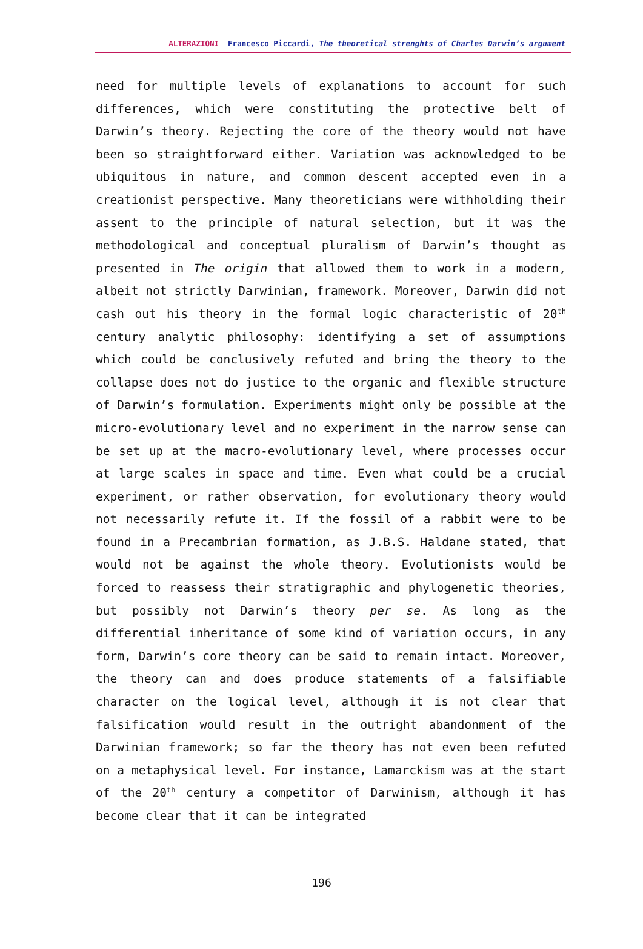ALTERAZIONI Francesco Piccardi, The theoretical strenghts of Charles Darwin’s argument
need for multiple levels of explanations to account for such differences, which were constituting the protective belt of Darwin’s theory. Rejecting the core of the theory would not have been so straightforward either. Variation was acknowledged to be ubiquitous in nature, and common descent accepted even in a creationist perspective. Many theoreticians were withholding their assent to the principle of natural selection, but it was the methodological and conceptual pluralism of Darwin’s thought as presented in The origin that allowed them to work in a modern, albeit not strictly Darwinian, framework. Moreover, Darwin did not cash out his theory in the formal logic characteristic of 20<sup>th</sup> century analytic philosophy: identifying a set of assumptions which could be conclusively refuted and bring the theory to the collapse does not do justice to the organic and flexible structure of Darwin’s formulation. Experiments might only be possible at the micro-evolutionary level and no experiment in the narrow sense can be set up at the macro-evolutionary level, where processes occur at large scales in space and time. Even what could be a crucial experiment, or rather observation, for evolutionary theory would not necessarily refute it. If the fossil of a rabbit were to be found in a Precambrian formation, as J.B.S. Haldane stated, that would not be against the whole theory. Evolutionists would be forced to reassess their stratigraphic and phylogenetic theories, but possibly not Darwin’s theory per se. As long as the differential inheritance of some kind of variation occurs, in any form, Darwin’s core theory can be said to remain intact. Moreover, the theory can and does produce statements of a falsifiable character on the logical level, although it is not clear that falsification would result in the outright abandonment of the Darwinian framework; so far the theory has not even been refuted on a metaphysical level. For instance, Lamarckism was at the start of the 20<sup>th</sup> century a competitor of Darwinism, although it has become clear that it can be integrated
196